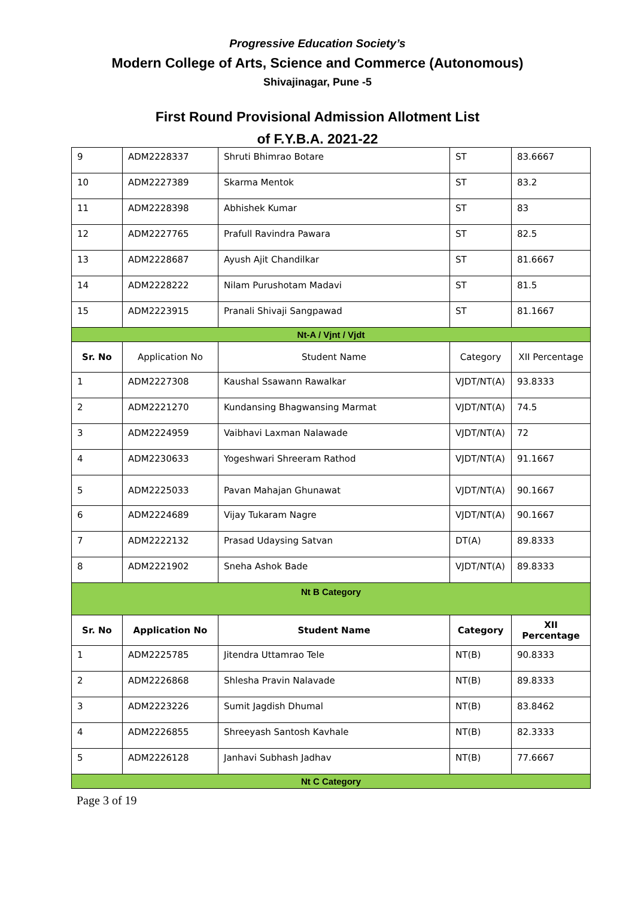Progressive Education Society’s
Modern College of Arts, Science and Commerce (Autonomous)
Shivajinagar, Pune -5
First Round Provisional Admission Allotment List
of F.Y.B.A. 2021-22
| 9 | ADM2228337 | Shruti Bhimrao Botare | ST | 83.6667 |
| 10 | ADM2227389 | Skarma Mentok | ST | 83.2 |
| 11 | ADM2228398 | Abhishek Kumar | ST | 83 |
| 12 | ADM2227765 | Prafull Ravindra Pawara | ST | 82.5 |
| 13 | ADM2228687 | Ayush Ajit Chandilkar | ST | 81.6667 |
| 14 | ADM2228222 | Nilam Purushotam Madavi | ST | 81.5 |
| 15 | ADM2223915 | Pranali Shivaji Sangpawad | ST | 81.1667 |
| Nt-A / Vjnt / Vjdt | | | | |
| Sr. No | Application No | Student Name | Category | XII Percentage |
| 1 | ADM2227308 | Kaushal Ssawann Rawalkar | VJDT/NT(A) | 93.8333 |
| 2 | ADM2221270 | Kundansing Bhagwansing Marmat | VJDT/NT(A) | 74.5 |
| 3 | ADM2224959 | Vaibhavi Laxman Nalawade | VJDT/NT(A) | 72 |
| 4 | ADM2230633 | Yogeshwari Shreeram Rathod | VJDT/NT(A) | 91.1667 |
| 5 | ADM2225033 | Pavan Mahajan Ghunawat | VJDT/NT(A) | 90.1667 |
| 6 | ADM2224689 | Vijay Tukaram Nagre | VJDT/NT(A) | 90.1667 |
| 7 | ADM2222132 | Prasad Udaysing Satvan | DT(A) | 89.8333 |
| 8 | ADM2221902 | Sneha Ashok Bade | VJDT/NT(A) | 89.8333 |
| Nt B Category | | | | |
| Sr. No | Application No | Student Name | Category | XII Percentage |
| 1 | ADM2225785 | Jitendra Uttamrao Tele | NT(B) | 90.8333 |
| 2 | ADM2226868 | Shlesha Pravin Nalavade | NT(B) | 89.8333 |
| 3 | ADM2223226 | Sumit Jagdish Dhumal | NT(B) | 83.8462 |
| 4 | ADM2226855 | Shreeyash Santosh Kavhale | NT(B) | 82.3333 |
| 5 | ADM2226128 | Janhavi Subhash Jadhav | NT(B) | 77.6667 |
| Nt C Category | | | | |
Page 3 of 19